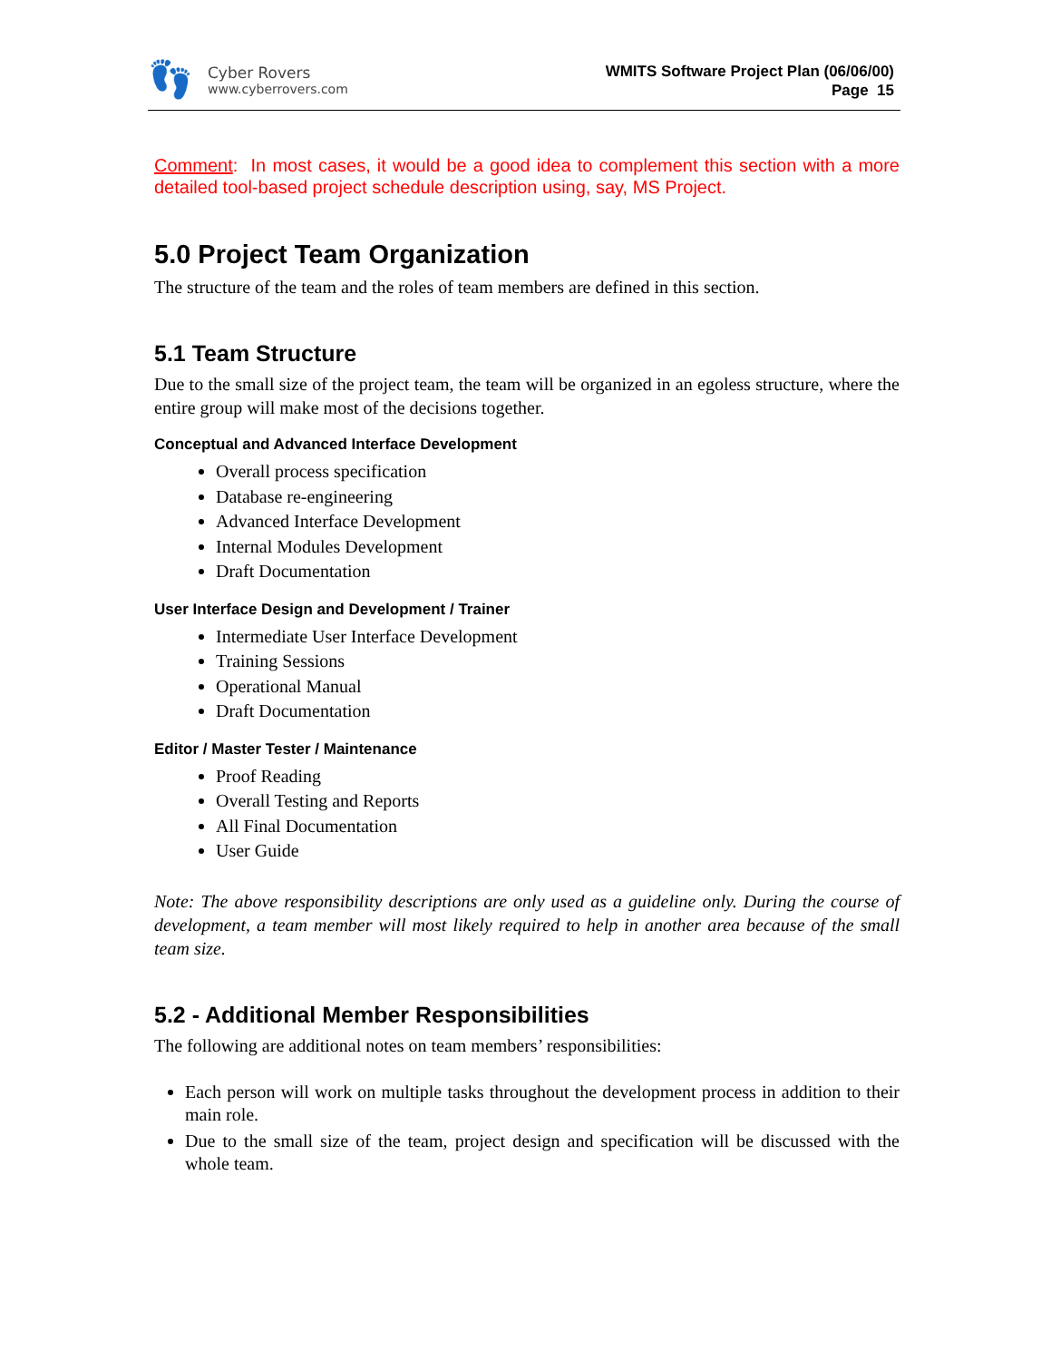👣
Cyber Rovers
www.cyberrovers.com
WMITS Software Project Plan (06/06/00)
Page 15
Comment: In most cases, it would be a good idea to complement this section with a more detailed tool-based project schedule description using, say, MS Project.
5.0 Project Team Organization
The structure of the team and the roles of team members are defined in this section.
5.1 Team Structure
Due to the small size of the project team, the team will be organized in an egoless structure, where the entire group will make most of the decisions together.
Conceptual and Advanced Interface Development
Overall process specification
Database re-engineering
Advanced Interface Development
Internal Modules Development
Draft Documentation
User Interface Design and Development / Trainer
Intermediate User Interface Development
Training Sessions
Operational Manual
Draft Documentation
Editor / Master Tester / Maintenance
Proof Reading
Overall Testing and Reports
All Final Documentation
User Guide
Note: The above responsibility descriptions are only used as a guideline only. During the course of development, a team member will most likely required to help in another area because of the small team size.
5.2 - Additional Member Responsibilities
The following are additional notes on team members’ responsibilities:
Each person will work on multiple tasks throughout the development process in addition to their main role.
Due to the small size of the team, project design and specification will be discussed with the whole team.